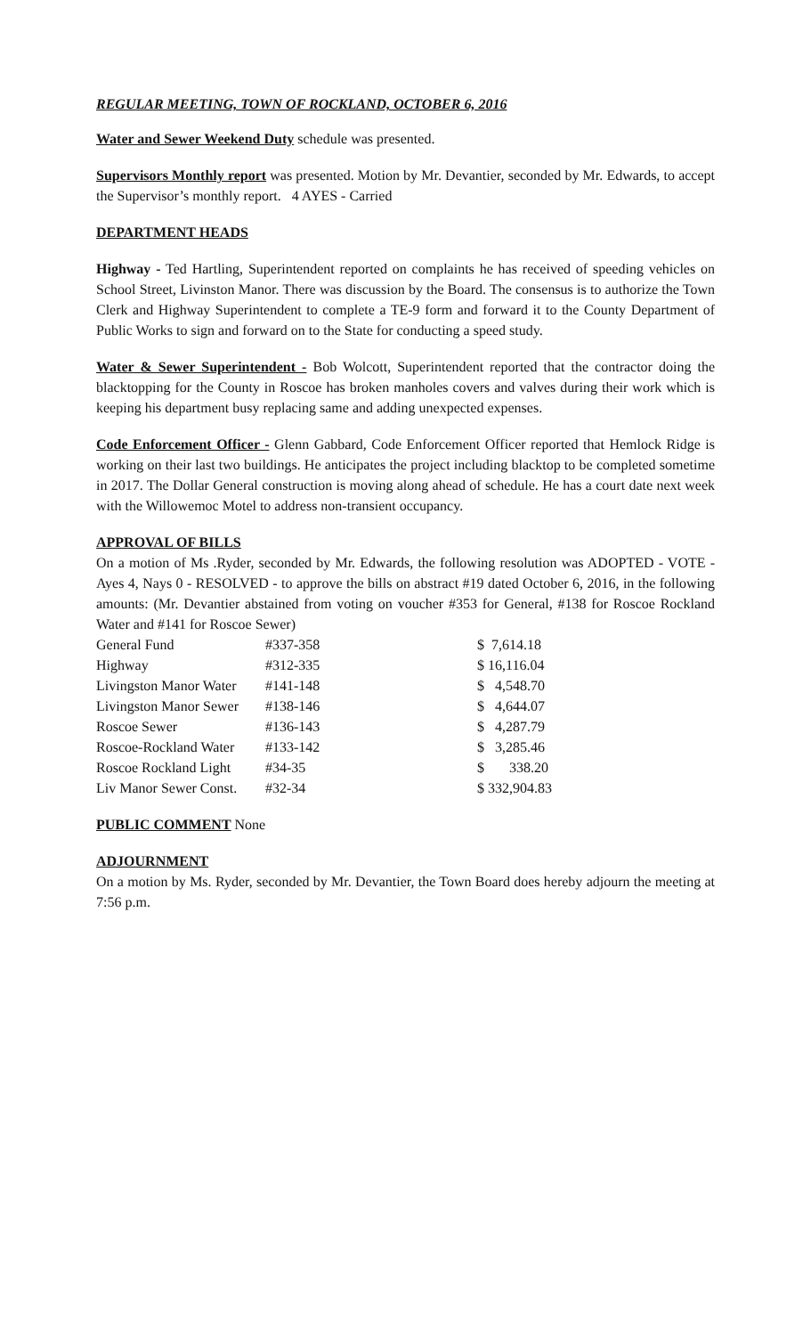REGULAR MEETING, TOWN OF ROCKLAND, OCTOBER 6, 2016
Water and Sewer Weekend Duty schedule was presented.
Supervisors Monthly report was presented. Motion by Mr. Devantier, seconded by Mr. Edwards, to accept the Supervisor’s monthly report. 4 AYES - Carried
DEPARTMENT HEADS
Highway - Ted Hartling, Superintendent reported on complaints he has received of speeding vehicles on School Street, Livinston Manor. There was discussion by the Board. The consensus is to authorize the Town Clerk and Highway Superintendent to complete a TE-9 form and forward it to the County Department of Public Works to sign and forward on to the State for conducting a speed study.
Water & Sewer Superintendent - Bob Wolcott, Superintendent reported that the contractor doing the blacktopping for the County in Roscoe has broken manholes covers and valves during their work which is keeping his department busy replacing same and adding unexpected expenses.
Code Enforcement Officer - Glenn Gabbard, Code Enforcement Officer reported that Hemlock Ridge is working on their last two buildings. He anticipates the project including blacktop to be completed sometime in 2017. The Dollar General construction is moving along ahead of schedule. He has a court date next week with the Willowemoc Motel to address non-transient occupancy.
APPROVAL OF BILLS
On a motion of Ms .Ryder, seconded by Mr. Edwards, the following resolution was ADOPTED - VOTE - Ayes 4, Nays 0 - RESOLVED - to approve the bills on abstract #19 dated October 6, 2016, in the following amounts: (Mr. Devantier abstained from voting on voucher #353 for General, #138 for Roscoe Rockland Water and #141 for Roscoe Sewer)
| General Fund | #337-358 | $ 7,614.18 |
| Highway | #312-335 | $ 16,116.04 |
| Livingston Manor Water | #141-148 | $ 4,548.70 |
| Livingston Manor Sewer | #138-146 | $ 4,644.07 |
| Roscoe Sewer | #136-143 | $ 4,287.79 |
| Roscoe-Rockland Water | #133-142 | $ 3,285.46 |
| Roscoe Rockland Light | #34-35 | $ 338.20 |
| Liv Manor Sewer Const. | #32-34 | $ 332,904.83 |
PUBLIC COMMENT None
ADJOURNMENT
On a motion by Ms. Ryder, seconded by Mr. Devantier, the Town Board does hereby adjourn the meeting at 7:56 p.m.